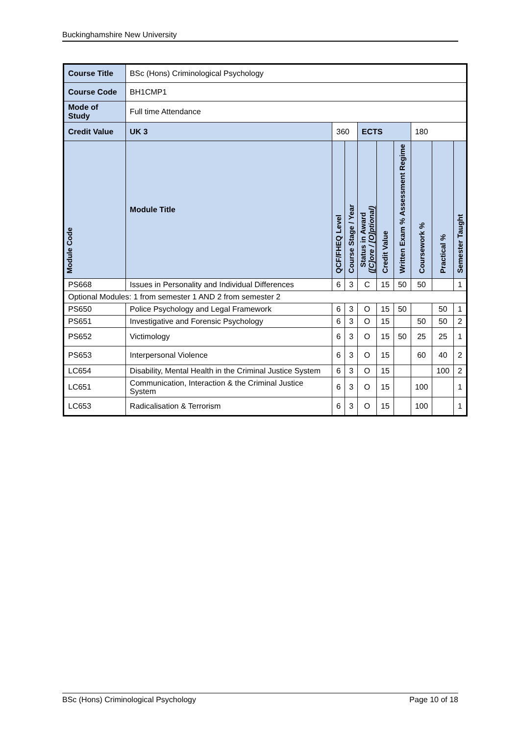Buckinghamshire New University
| Course Title | | BSc (Hons) Criminological Psychology | | | | | | | | | |
| Course Code | | BH1CMP1 | | | | | | | | | |
| Mode of Study | | Full time Attendance | | | | | | | | | |
| Credit Value | | UK 3 | 360 | | | ECTS | | | 180 | | |
| Module Code | Module Title | | | QCF/FHEQ Level | Course Stage / Year | Status in Award ([C]ore / [O]ptional) | Credit Value | Assessment Regime Written Exam % | Coursework % | Practical % | Semester Taught |
| PS668 | Issues in Personality and Individual Differences | | | 6 | 3 | C | 15 | 50 | 50 | | 1 |
| Optional Modules: 1 from semester 1 AND 2 from semester 2 | | | | | | | | | | | |
| PS650 | Police Psychology and Legal Framework | | | 6 | 3 | O | 15 | 50 | | 50 | 1 |
| PS651 | Investigative and Forensic Psychology | | | 6 | 3 | O | 15 | | 50 | 50 | 2 |
| PS652 | Victimology | | | 6 | 3 | O | 15 | 50 | 25 | 25 | 1 |
| PS653 | Interpersonal Violence | | | 6 | 3 | O | 15 | | 60 | 40 | 2 |
| LC654 | Disability, Mental Health in the Criminal Justice System | | | 6 | 3 | O | 15 | | | 100 | 2 |
| LC651 | Communication, Interaction & the Criminal Justice System | | | 6 | 3 | O | 15 | | 100 | | 1 |
| LC653 | Radicalisation & Terrorism | | | 6 | 3 | O | 15 | | 100 | | 1 |
BSc (Hons) Criminological Psychology Page 10 of 18